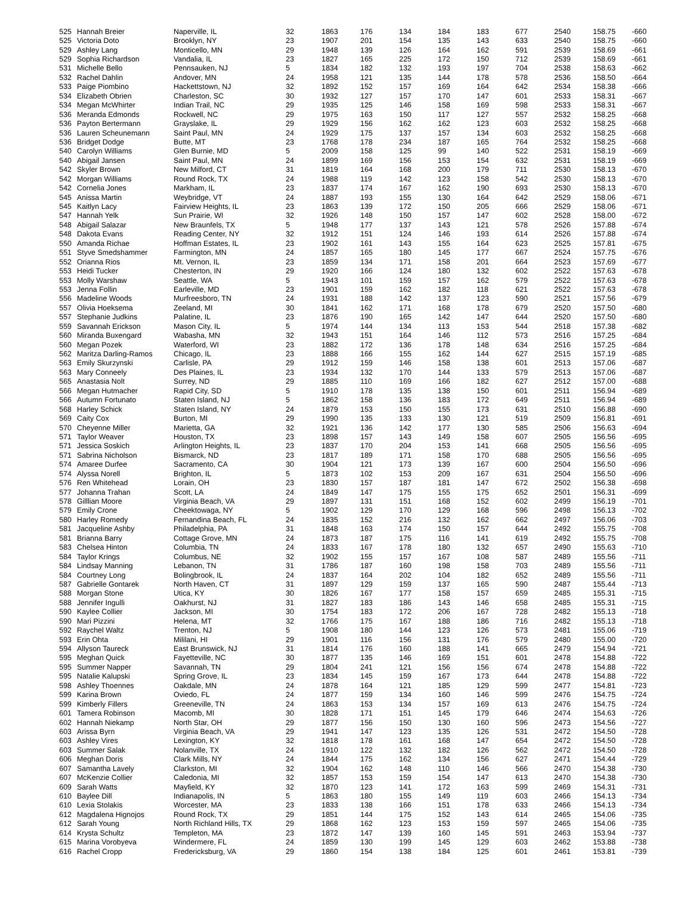| 525 | Hannah Breier | Naperville, IL | 32 | 1863 | 176 | 134 | 184 | 183 | 677 | 2540 | 158.75 | -660 |
| 525 | Victoria Doto | Brooklyn, NY | 23 | 1907 | 201 | 154 | 135 | 143 | 633 | 2540 | 158.75 | -660 |
| 529 | Ashley Lang | Monticello, MN | 29 | 1948 | 139 | 126 | 164 | 162 | 591 | 2539 | 158.69 | -661 |
| 529 | Sophia Richardson | Vandalia, IL | 23 | 1827 | 165 | 225 | 172 | 150 | 712 | 2539 | 158.69 | -661 |
| 531 | Michelle Bello | Pennsauken, NJ | 5 | 1834 | 182 | 132 | 193 | 197 | 704 | 2538 | 158.63 | -662 |
| 532 | Rachel Dahlin | Andover, MN | 24 | 1958 | 121 | 135 | 144 | 178 | 578 | 2536 | 158.50 | -664 |
| 533 | Paige Piombino | Hackettstown, NJ | 32 | 1892 | 152 | 157 | 169 | 164 | 642 | 2534 | 158.38 | -666 |
| 534 | Elizabeth Obrien | Charleston, SC | 30 | 1932 | 127 | 157 | 170 | 147 | 601 | 2533 | 158.31 | -667 |
| 534 | Megan McWhirter | Indian Trail, NC | 29 | 1935 | 125 | 146 | 158 | 169 | 598 | 2533 | 158.31 | -667 |
| 536 | Meranda Edmonds | Rockwell, NC | 29 | 1975 | 163 | 150 | 117 | 127 | 557 | 2532 | 158.25 | -668 |
| 536 | Payton Bertermann | Grayslake, IL | 29 | 1929 | 156 | 162 | 162 | 123 | 603 | 2532 | 158.25 | -668 |
| 536 | Lauren Scheunemann | Saint Paul, MN | 24 | 1929 | 175 | 137 | 157 | 134 | 603 | 2532 | 158.25 | -668 |
| 536 | Bridget Dodge | Butte, MT | 23 | 1768 | 178 | 234 | 187 | 165 | 764 | 2532 | 158.25 | -668 |
| 540 | Carolyn Williams | Glen Burnie, MD | 5 | 2009 | 158 | 125 | 99 | 140 | 522 | 2531 | 158.19 | -669 |
| 540 | Abigail Jansen | Saint Paul, MN | 24 | 1899 | 169 | 156 | 153 | 154 | 632 | 2531 | 158.19 | -669 |
| 542 | Skyler Brown | New Milford, CT | 31 | 1819 | 164 | 168 | 200 | 179 | 711 | 2530 | 158.13 | -670 |
| 542 | Morgan Williams | Round Rock, TX | 24 | 1988 | 119 | 142 | 123 | 158 | 542 | 2530 | 158.13 | -670 |
| 542 | Cornelia Jones | Markham, IL | 23 | 1837 | 174 | 167 | 162 | 190 | 693 | 2530 | 158.13 | -670 |
| 545 | Anissa Martin | Weybridge, VT | 24 | 1887 | 193 | 155 | 130 | 164 | 642 | 2529 | 158.06 | -671 |
| 545 | Kaitlyn Lacy | Fairview Heights, IL | 23 | 1863 | 139 | 172 | 150 | 205 | 666 | 2529 | 158.06 | -671 |
| 547 | Hannah Yelk | Sun Prairie, WI | 32 | 1926 | 148 | 150 | 157 | 147 | 602 | 2528 | 158.00 | -672 |
| 548 | Abigail Salazar | New Braunfels, TX | 5 | 1948 | 177 | 137 | 143 | 121 | 578 | 2526 | 157.88 | -674 |
| 548 | Dakota Evans | Reading Center, NY | 32 | 1912 | 151 | 124 | 146 | 193 | 614 | 2526 | 157.88 | -674 |
| 550 | Amanda Richae | Hoffman Estates, IL | 23 | 1902 | 161 | 143 | 155 | 164 | 623 | 2525 | 157.81 | -675 |
| 551 | Styve Smedshammer | Farmington, MN | 24 | 1857 | 165 | 180 | 145 | 177 | 667 | 2524 | 157.75 | -676 |
| 552 | Orianna Rios | Mt. Vernon, IL | 23 | 1859 | 134 | 171 | 158 | 201 | 664 | 2523 | 157.69 | -677 |
| 553 | Heidi Tucker | Chesterton, IN | 29 | 1920 | 166 | 124 | 180 | 132 | 602 | 2522 | 157.63 | -678 |
| 553 | Molly Warshaw | Seattle, WA | 5 | 1943 | 101 | 159 | 157 | 162 | 579 | 2522 | 157.63 | -678 |
| 553 | Jenna Follin | Earleville, MD | 23 | 1901 | 159 | 162 | 182 | 118 | 621 | 2522 | 157.63 | -678 |
| 556 | Madeline Woods | Murfreesboro, TN | 24 | 1931 | 188 | 142 | 137 | 123 | 590 | 2521 | 157.56 | -679 |
| 557 | Olivia Hoeksema | Zeeland, MI | 30 | 1841 | 162 | 171 | 168 | 178 | 679 | 2520 | 157.50 | -680 |
| 557 | Stephanie Judkins | Palatine, IL | 23 | 1876 | 190 | 165 | 142 | 147 | 644 | 2520 | 157.50 | -680 |
| 559 | Savannah Erickson | Mason City, IL | 5 | 1974 | 144 | 134 | 113 | 153 | 544 | 2518 | 157.38 | -682 |
| 560 | Miranda Buxengard | Wabasha, MN | 32 | 1943 | 151 | 164 | 146 | 112 | 573 | 2516 | 157.25 | -684 |
| 560 | Megan Pozek | Waterford, WI | 23 | 1882 | 172 | 136 | 178 | 148 | 634 | 2516 | 157.25 | -684 |
| 562 | Maritza Darling-Ramos | Chicago, IL | 23 | 1888 | 166 | 155 | 162 | 144 | 627 | 2515 | 157.19 | -685 |
| 563 | Emily Skurzynski | Carlisle, PA | 29 | 1912 | 159 | 146 | 158 | 138 | 601 | 2513 | 157.06 | -687 |
| 563 | Mary Conneely | Des Plaines, IL | 23 | 1934 | 132 | 170 | 144 | 133 | 579 | 2513 | 157.06 | -687 |
| 565 | Anastasia Nolt | Surrey, ND | 29 | 1885 | 110 | 169 | 166 | 182 | 627 | 2512 | 157.00 | -688 |
| 566 | Megan Hutmacher | Rapid City, SD | 5 | 1910 | 178 | 135 | 138 | 150 | 601 | 2511 | 156.94 | -689 |
| 566 | Autumn Fortunato | Staten Island, NJ | 5 | 1862 | 158 | 136 | 183 | 172 | 649 | 2511 | 156.94 | -689 |
| 568 | Harley Schick | Staten Island, NY | 24 | 1879 | 153 | 150 | 155 | 173 | 631 | 2510 | 156.88 | -690 |
| 569 | Caity Cox | Burton, MI | 29 | 1990 | 135 | 133 | 130 | 121 | 519 | 2509 | 156.81 | -691 |
| 570 | Cheyenne Miller | Marietta, GA | 32 | 1921 | 136 | 142 | 177 | 130 | 585 | 2506 | 156.63 | -694 |
| 571 | Taylor Weaver | Houston, TX | 23 | 1898 | 157 | 143 | 149 | 158 | 607 | 2505 | 156.56 | -695 |
| 571 | Jessica Soskich | Arlington Heights, IL | 23 | 1837 | 170 | 204 | 153 | 141 | 668 | 2505 | 156.56 | -695 |
| 571 | Sabrina Nicholson | Bismarck, ND | 23 | 1817 | 189 | 171 | 158 | 170 | 688 | 2505 | 156.56 | -695 |
| 574 | Amaree Durfee | Sacramento, CA | 30 | 1904 | 121 | 173 | 139 | 167 | 600 | 2504 | 156.50 | -696 |
| 574 | Alyssa Norell | Brighton, IL | 5 | 1873 | 102 | 153 | 209 | 167 | 631 | 2504 | 156.50 | -696 |
| 576 | Ren Whitehead | Lorain, OH | 23 | 1830 | 157 | 187 | 181 | 147 | 672 | 2502 | 156.38 | -698 |
| 577 | Johanna Trahan | Scott, LA | 24 | 1849 | 147 | 175 | 155 | 175 | 652 | 2501 | 156.31 | -699 |
| 578 | Gilllian Moore | Virginia Beach, VA | 29 | 1897 | 131 | 151 | 168 | 152 | 602 | 2499 | 156.19 | -701 |
| 579 | Emily Crone | Cheektowaga, NY | 5 | 1902 | 129 | 170 | 129 | 168 | 596 | 2498 | 156.13 | -702 |
| 580 | Harley Romedy | Fernandina Beach, FL | 24 | 1835 | 152 | 216 | 132 | 162 | 662 | 2497 | 156.06 | -703 |
| 581 | Jacqueline Ashby | Philadelphia, PA | 31 | 1848 | 163 | 174 | 150 | 157 | 644 | 2492 | 155.75 | -708 |
| 581 | Brianna Barry | Cottage Grove, MN | 24 | 1873 | 187 | 175 | 116 | 141 | 619 | 2492 | 155.75 | -708 |
| 583 | Chelsea Hinton | Columbia, TN | 24 | 1833 | 167 | 178 | 180 | 132 | 657 | 2490 | 155.63 | -710 |
| 584 | Taylor Krings | Columbus, NE | 32 | 1902 | 155 | 157 | 167 | 108 | 587 | 2489 | 155.56 | -711 |
| 584 | Lindsay Manning | Lebanon, TN | 31 | 1786 | 187 | 160 | 198 | 158 | 703 | 2489 | 155.56 | -711 |
| 584 | Courtney Long | Bolingbrook, IL | 24 | 1837 | 164 | 202 | 104 | 182 | 652 | 2489 | 155.56 | -711 |
| 587 | Gabrielle Gontarek | North Haven, CT | 31 | 1897 | 129 | 159 | 137 | 165 | 590 | 2487 | 155.44 | -713 |
| 588 | Morgan Stone | Utica, KY | 30 | 1826 | 167 | 177 | 158 | 157 | 659 | 2485 | 155.31 | -715 |
| 588 | Jennifer Ingulli | Oakhurst, NJ | 31 | 1827 | 183 | 186 | 143 | 146 | 658 | 2485 | 155.31 | -715 |
| 590 | Kaylee Collier | Jackson, MI | 30 | 1754 | 183 | 172 | 206 | 167 | 728 | 2482 | 155.13 | -718 |
| 590 | Mari Pizzini | Helena, MT | 32 | 1766 | 175 | 167 | 188 | 186 | 716 | 2482 | 155.13 | -718 |
| 592 | Raychel Waltz | Trenton, NJ | 5 | 1908 | 180 | 144 | 123 | 126 | 573 | 2481 | 155.06 | -719 |
| 593 | Erin Ohta | Mililani, HI | 29 | 1901 | 116 | 156 | 131 | 176 | 579 | 2480 | 155.00 | -720 |
| 594 | Allyson Taureck | East Brunswick, NJ | 31 | 1814 | 176 | 160 | 188 | 141 | 665 | 2479 | 154.94 | -721 |
| 595 | Meghan Quick | Fayetteville, NC | 30 | 1877 | 135 | 146 | 169 | 151 | 601 | 2478 | 154.88 | -722 |
| 595 | Summer Napper | Savannah, TN | 29 | 1804 | 241 | 121 | 156 | 156 | 674 | 2478 | 154.88 | -722 |
| 595 | Natalie Kalupski | Spring Grove, IL | 23 | 1834 | 145 | 159 | 167 | 173 | 644 | 2478 | 154.88 | -722 |
| 598 | Ashley Thoennes | Oakdale, MN | 24 | 1878 | 164 | 121 | 185 | 129 | 599 | 2477 | 154.81 | -723 |
| 599 | Karina Brown | Oviedo, FL | 24 | 1877 | 159 | 134 | 160 | 146 | 599 | 2476 | 154.75 | -724 |
| 599 | Kimberly Fillers | Greeneville, TN | 24 | 1863 | 153 | 134 | 157 | 169 | 613 | 2476 | 154.75 | -724 |
| 601 | Tamera Robinson | Macomb, MI | 30 | 1828 | 171 | 151 | 145 | 179 | 646 | 2474 | 154.63 | -726 |
| 602 | Hannah Niekamp | North Star, OH | 29 | 1877 | 156 | 150 | 130 | 160 | 596 | 2473 | 154.56 | -727 |
| 603 | Arissa Byrn | Virginia Beach, VA | 29 | 1941 | 147 | 123 | 135 | 126 | 531 | 2472 | 154.50 | -728 |
| 603 | Ashley Vires | Lexington, KY | 32 | 1818 | 178 | 161 | 168 | 147 | 654 | 2472 | 154.50 | -728 |
| 603 | Summer Salak | Nolanville, TX | 24 | 1910 | 122 | 132 | 182 | 126 | 562 | 2472 | 154.50 | -728 |
| 606 | Meghan Doris | Clark Mills, NY | 24 | 1844 | 175 | 162 | 134 | 156 | 627 | 2471 | 154.44 | -729 |
| 607 | Samantha Lavely | Clarkston, MI | 32 | 1904 | 162 | 148 | 110 | 146 | 566 | 2470 | 154.38 | -730 |
| 607 | McKenzie Collier | Caledonia, MI | 32 | 1857 | 153 | 159 | 154 | 147 | 613 | 2470 | 154.38 | -730 |
| 609 | Sarah Watts | Mayfield, KY | 32 | 1870 | 123 | 141 | 172 | 163 | 599 | 2469 | 154.31 | -731 |
| 610 | Baylee Dill | Indianapolis, IN | 5 | 1863 | 180 | 155 | 149 | 119 | 603 | 2466 | 154.13 | -734 |
| 610 | Lexia Stolakis | Worcester, MA | 23 | 1833 | 138 | 166 | 151 | 178 | 633 | 2466 | 154.13 | -734 |
| 612 | Magdalena Hignojos | Round Rock, TX | 29 | 1851 | 144 | 175 | 152 | 143 | 614 | 2465 | 154.06 | -735 |
| 612 | Sarah Young | North Richland Hills, TX | 29 | 1868 | 162 | 123 | 153 | 159 | 597 | 2465 | 154.06 | -735 |
| 614 | Krysta Schultz | Templeton, MA | 23 | 1872 | 147 | 139 | 160 | 145 | 591 | 2463 | 153.94 | -737 |
| 615 | Marina Vorobyeva | Windermere, FL | 24 | 1859 | 130 | 199 | 145 | 129 | 603 | 2462 | 153.88 | -738 |
| 616 | Rachel Cropp | Fredericksburg, VA | 29 | 1860 | 154 | 138 | 184 | 125 | 601 | 2461 | 153.81 | -739 |